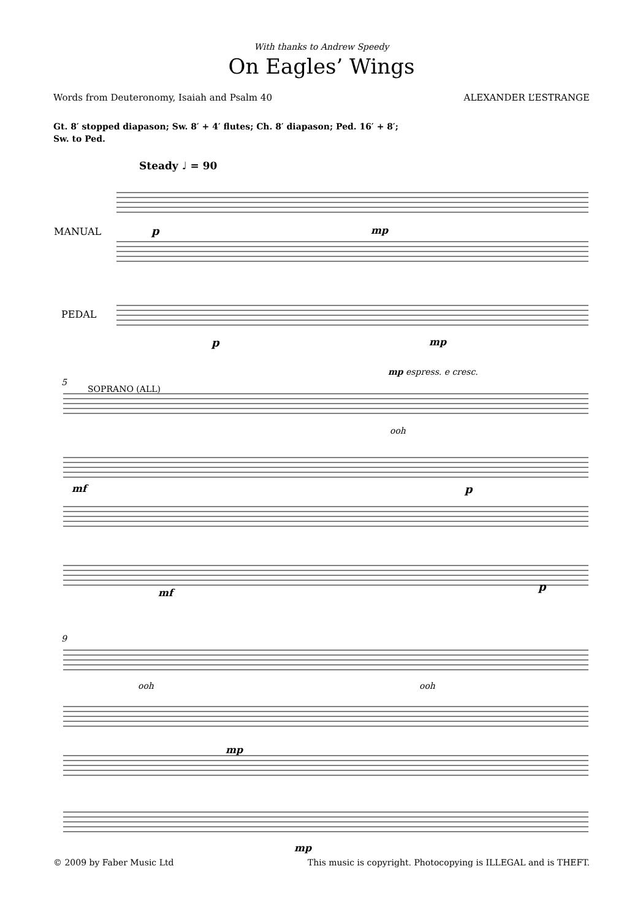With thanks to Andrew Speedy
On Eagles’ Wings
Words from Deuteronomy, Isaiah and Psalm 40 ALEXANDER L’ESTRANGE
Gt. 8′ stopped diapason; Sw. 8′ + 4′ flutes; Ch. 8′ diapason; Ped. 16′ + 8′;
Sw. to Ped.
Steady ♩ = 90
MANUAL
PEDAL
p mp
p mp
mp espress. e cresc.
5
SOPRANO (ALL)
ooh
mf p
mf p
9
ooh ooh
mp
mp
© 2009 by Faber Music Ltd This music is copyright. Photocopying is ILLEGAL and is THEFT.